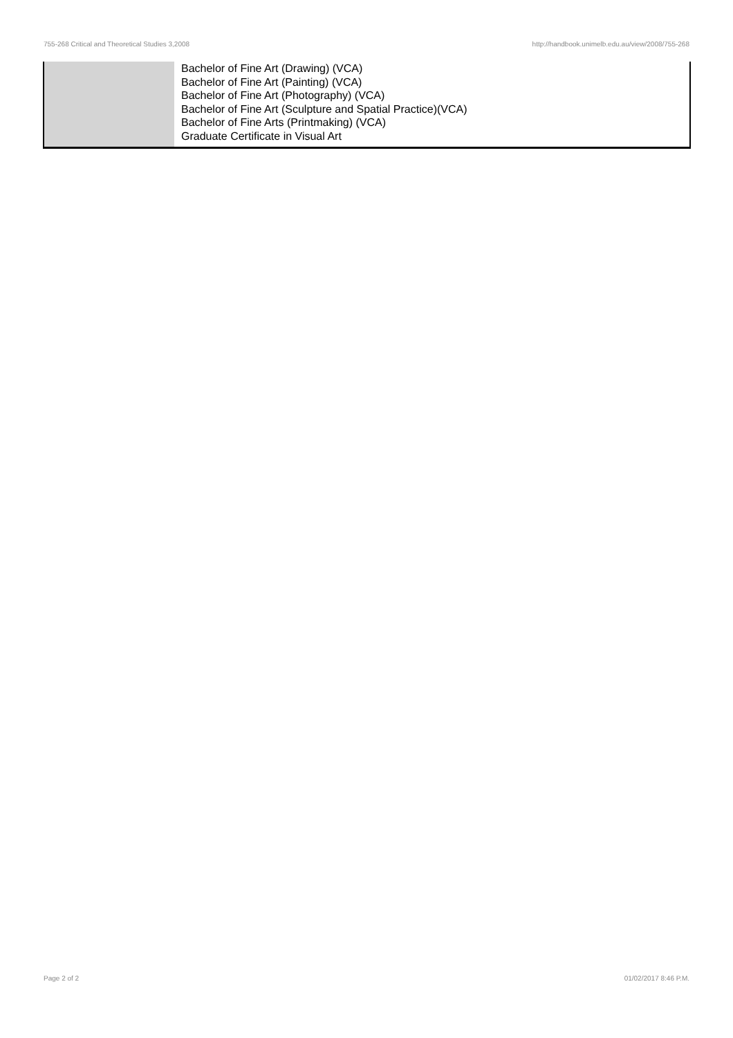755-268 Critical and Theoretical Studies 3,2008 http://handbook.unimelb.edu.au/view/2008/755-268
| | Bachelor of Fine Art (Drawing) (VCA) Bachelor of Fine Art (Painting) (VCA) Bachelor of Fine Art (Photography) (VCA) Bachelor of Fine Art (Sculpture and Spatial Practice)(VCA) Bachelor of Fine Arts (Printmaking) (VCA) Graduate Certificate in Visual Art |
Page 2 of 2 01/02/2017 8:46 P.M.